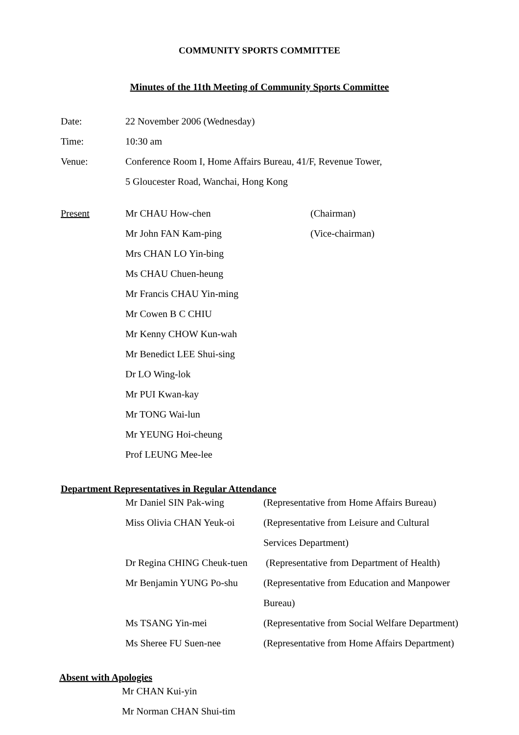COMMUNITY SPORTS COMMITTEE
Minutes of the 11th Meeting of Community Sports Committee
| Date: | 22 November 2006 (Wednesday) |
| Time: | 10:30 am |
| Venue: | Conference Room I, Home Affairs Bureau, 41/F, Revenue Tower, |
| | 5 Gloucester Road, Wanchai, Hong Kong |
| Present | Mr CHAU How-chen | (Chairman) |
| | Mr John FAN Kam-ping | (Vice-chairman) |
| | Mrs CHAN LO Yin-bing | |
| | Ms CHAU Chuen-heung | |
| | Mr Francis CHAU Yin-ming | |
| | Mr Cowen B C CHIU | |
| | Mr Kenny CHOW Kun-wah | |
| | Mr Benedict LEE Shui-sing | |
| | Dr LO Wing-lok | |
| | Mr PUI Kwan-kay | |
| | Mr TONG Wai-lun | |
| | Mr YEUNG Hoi-cheung | |
| | Prof LEUNG Mee-lee | |
Department Representatives in Regular Attendance
| Mr Daniel SIN Pak-wing | (Representative from Home Affairs Bureau) |
| Miss Olivia CHAN Yeuk-oi | (Representative from Leisure and Cultural |
| | Services Department) |
| Dr Regina CHING Cheuk-tuen | (Representative from Department of Health) |
| Mr Benjamin YUNG Po-shu | (Representative from Education and Manpower |
| | Bureau) |
| Ms TSANG Yin-mei | (Representative from Social Welfare Department) |
| Ms Sheree FU Suen-nee | (Representative from Home Affairs Department) |
Absent with Apologies
| Mr CHAN Kui-yin |
| Mr Norman CHAN Shui-tim |